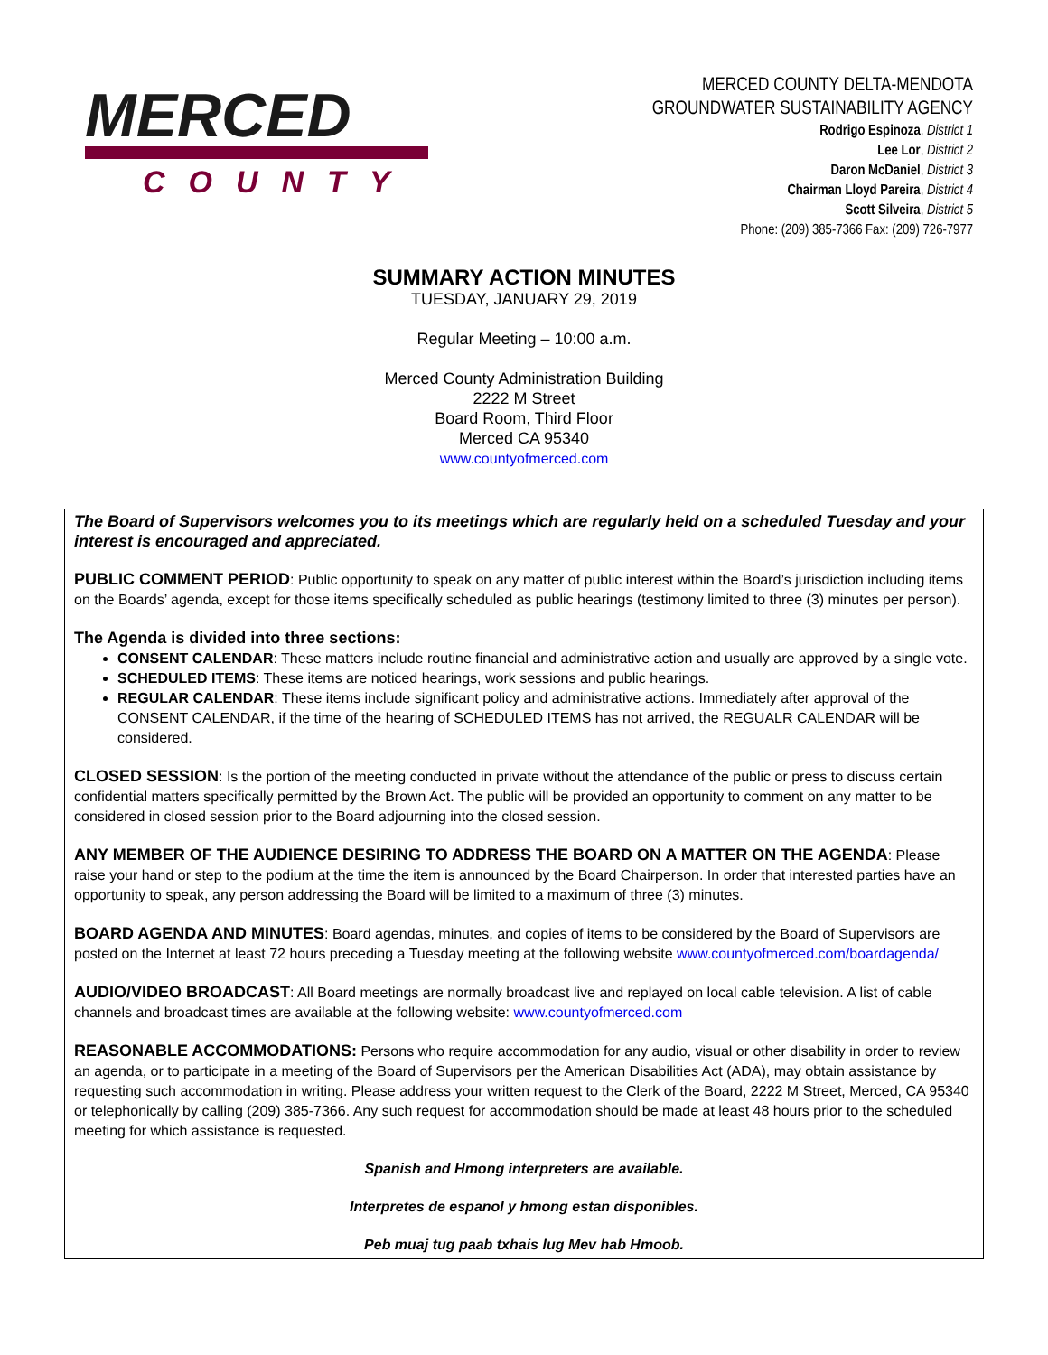MERCED
COUNTY
MERCED COUNTY DELTA-MENDOTA
GROUNDWATER SUSTAINABILITY AGENCY
Rodrigo Espinoza, District 1
Lee Lor, District 2
Daron McDaniel, District 3
Chairman Lloyd Pareira, District 4
Scott Silveira, District 5
Phone: (209) 385-7366 Fax: (209) 726-7977
SUMMARY ACTION MINUTES
TUESDAY, JANUARY 29, 2019
Regular Meeting – 10:00 a.m.
Merced County Administration Building
2222 M Street
Board Room, Third Floor
Merced CA 95340
www.countyofmerced.com
The Board of Supervisors welcomes you to its meetings which are regularly held on a scheduled Tuesday and your interest is encouraged and appreciated.
PUBLIC COMMENT PERIOD: Public opportunity to speak on any matter of public interest within the Board’s jurisdiction including items on the Boards’ agenda, except for those items specifically scheduled as public hearings (testimony limited to three (3) minutes per person).
The Agenda is divided into three sections:
CONSENT CALENDAR: These matters include routine financial and administrative action and usually are approved by a single vote.
SCHEDULED ITEMS: These items are noticed hearings, work sessions and public hearings.
REGULAR CALENDAR: These items include significant policy and administrative actions. Immediately after approval of the CONSENT CALENDAR, if the time of the hearing of SCHEDULED ITEMS has not arrived, the REGUALR CALENDAR will be considered.
CLOSED SESSION: Is the portion of the meeting conducted in private without the attendance of the public or press to discuss certain confidential matters specifically permitted by the Brown Act. The public will be provided an opportunity to comment on any matter to be considered in closed session prior to the Board adjourning into the closed session.
ANY MEMBER OF THE AUDIENCE DESIRING TO ADDRESS THE BOARD ON A MATTER ON THE AGENDA: Please raise your hand or step to the podium at the time the item is announced by the Board Chairperson. In order that interested parties have an opportunity to speak, any person addressing the Board will be limited to a maximum of three (3) minutes.
BOARD AGENDA AND MINUTES: Board agendas, minutes, and copies of items to be considered by the Board of Supervisors are posted on the Internet at least 72 hours preceding a Tuesday meeting at the following website www.countyofmerced.com/boardagenda/
AUDIO/VIDEO BROADCAST: All Board meetings are normally broadcast live and replayed on local cable television. A list of cable channels and broadcast times are available at the following website: www.countyofmerced.com
REASONABLE ACCOMMODATIONS: Persons who require accommodation for any audio, visual or other disability in order to review an agenda, or to participate in a meeting of the Board of Supervisors per the American Disabilities Act (ADA), may obtain assistance by requesting such accommodation in writing. Please address your written request to the Clerk of the Board, 2222 M Street, Merced, CA 95340 or telephonically by calling (209) 385-7366. Any such request for accommodation should be made at least 48 hours prior to the scheduled meeting for which assistance is requested.
Spanish and Hmong interpreters are available.
Interpretes de espanol y hmong estan disponibles.
Peb muaj tug paab txhais lug Mev hab Hmoob.